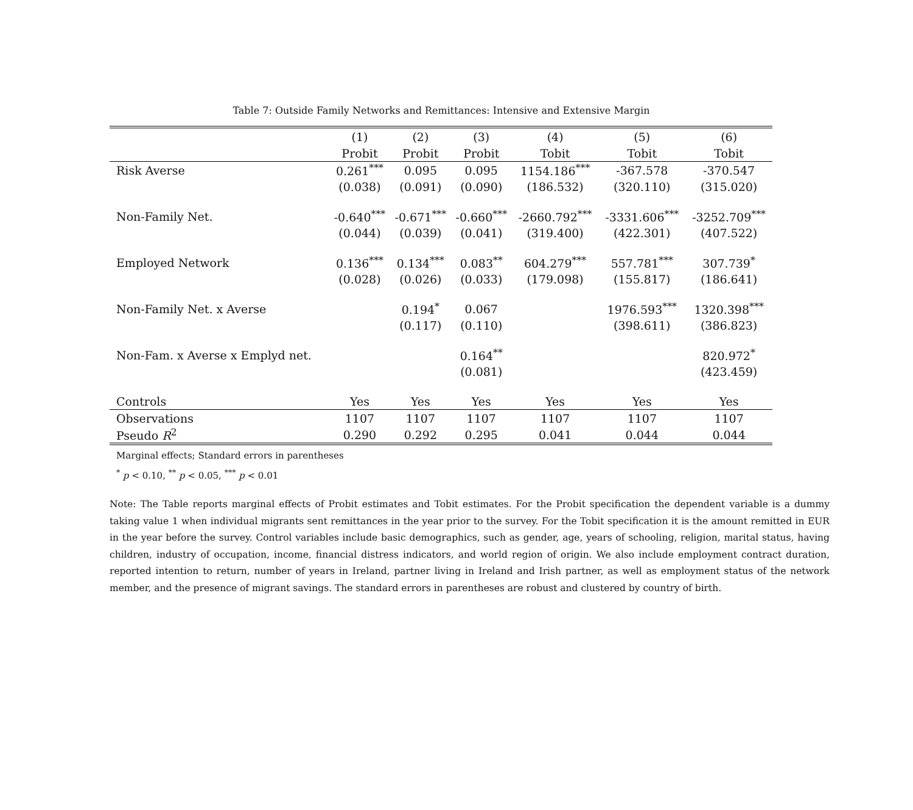Table 7: Outside Family Networks and Remittances: Intensive and Extensive Margin
| | (1) | (2) | (3) | (4) | (5) | (6) |
| --- | --- | --- | --- | --- | --- | --- |
| | Probit | Probit | Probit | Tobit | Tobit | Tobit |
| Risk Averse | 0.261<sup>***</sup> | 0.095 | 0.095 | 1154.186<sup>***</sup> | -367.578 | -370.547 |
| | (0.038) | (0.091) | (0.090) | (186.532) | (320.110) | (315.020) |
| Non-Family Net. | -0.640<sup>***</sup> | -0.671<sup>***</sup> | -0.660<sup>***</sup> | -2660.792<sup>***</sup> | -3331.606<sup>***</sup> | -3252.709<sup>***</sup> |
| | (0.044) | (0.039) | (0.041) | (319.400) | (422.301) | (407.522) |
| Employed Network | 0.136<sup>***</sup> | 0.134<sup>***</sup> | 0.083<sup>**</sup> | 604.279<sup>***</sup> | 557.781<sup>***</sup> | 307.739<sup>*</sup> |
| | (0.028) | (0.026) | (0.033) | (179.098) | (155.817) | (186.641) |
| Non-Family Net. x Averse | | 0.194<sup>*</sup> | 0.067 | | 1976.593<sup>***</sup> | 1320.398<sup>***</sup> |
| | | (0.117) | (0.110) | | (398.611) | (386.823) |
| Non-Fam. x Averse x Emplyd net. | | | 0.164<sup>**</sup> | | | 820.972<sup>*</sup> |
| | | | (0.081) | | | (423.459) |
| Controls | Yes | Yes | Yes | Yes | Yes | Yes |
| Observations | 1107 | 1107 | 1107 | 1107 | 1107 | 1107 |
| Pseudo R<sup>2</sup> | 0.290 | 0.292 | 0.295 | 0.041 | 0.044 | 0.044 |
Marginal effects; Standard errors in parentheses
<sup>*</sup> p < 0.10, <sup>**</sup> p < 0.05, <sup>***</sup> p < 0.01
Note: The Table reports marginal effects of Probit estimates and Tobit estimates. For the Probit specification the dependent variable is a dummy taking value 1 when individual migrants sent remittances in the year prior to the survey. For the Tobit specification it is the amount remitted in EUR in the year before the survey. Control variables include basic demographics, such as gender, age, years of schooling, religion, marital status, having children, industry of occupation, income, financial distress indicators, and world region of origin. We also include employment contract duration, reported intention to return, number of years in Ireland, partner living in Ireland and Irish partner, as well as employment status of the network member, and the presence of migrant savings. The standard errors in parentheses are robust and clustered by country of birth.